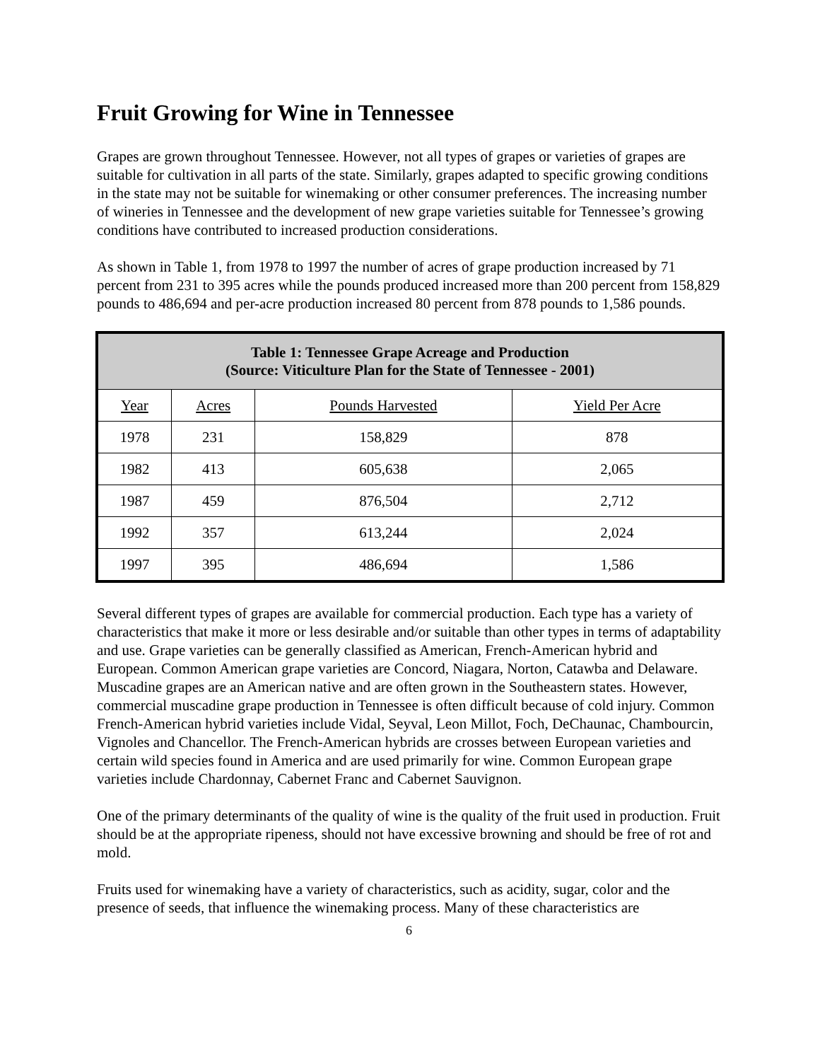Fruit Growing for Wine in Tennessee
Grapes are grown throughout Tennessee. However, not all types of grapes or varieties of grapes are suitable for cultivation in all parts of the state. Similarly, grapes adapted to specific growing conditions in the state may not be suitable for winemaking or other consumer preferences. The increasing number of wineries in Tennessee and the development of new grape varieties suitable for Tennessee’s growing conditions have contributed to increased production considerations.
As shown in Table 1, from 1978 to 1997 the number of acres of grape production increased by 71 percent from 231 to 395 acres while the pounds produced increased more than 200 percent from 158,829 pounds to 486,694 and per-acre production increased 80 percent from 878 pounds to 1,586 pounds.
| Table 1: Tennessee Grape Acreage and Production (Source: Viticulture Plan for the State of Tennessee - 2001) | | | |
| --- | --- | --- | --- |
| Year | Acres | Pounds Harvested | Yield Per Acre |
| 1978 | 231 | 158,829 | 878 |
| 1982 | 413 | 605,638 | 2,065 |
| 1987 | 459 | 876,504 | 2,712 |
| 1992 | 357 | 613,244 | 2,024 |
| 1997 | 395 | 486,694 | 1,586 |
Several different types of grapes are available for commercial production. Each type has a variety of characteristics that make it more or less desirable and/or suitable than other types in terms of adaptability and use. Grape varieties can be generally classified as American, French-American hybrid and European. Common American grape varieties are Concord, Niagara, Norton, Catawba and Delaware. Muscadine grapes are an American native and are often grown in the Southeastern states. However, commercial muscadine grape production in Tennessee is often difficult because of cold injury. Common French-American hybrid varieties include Vidal, Seyval, Leon Millot, Foch, DeChaunac, Chambourcin, Vignoles and Chancellor. The French-American hybrids are crosses between European varieties and certain wild species found in America and are used primarily for wine. Common European grape varieties include Chardonnay, Cabernet Franc and Cabernet Sauvignon.
One of the primary determinants of the quality of wine is the quality of the fruit used in production. Fruit should be at the appropriate ripeness, should not have excessive browning and should be free of rot and mold.
Fruits used for winemaking have a variety of characteristics, such as acidity, sugar, color and the presence of seeds, that influence the winemaking process. Many of these characteristics are
6